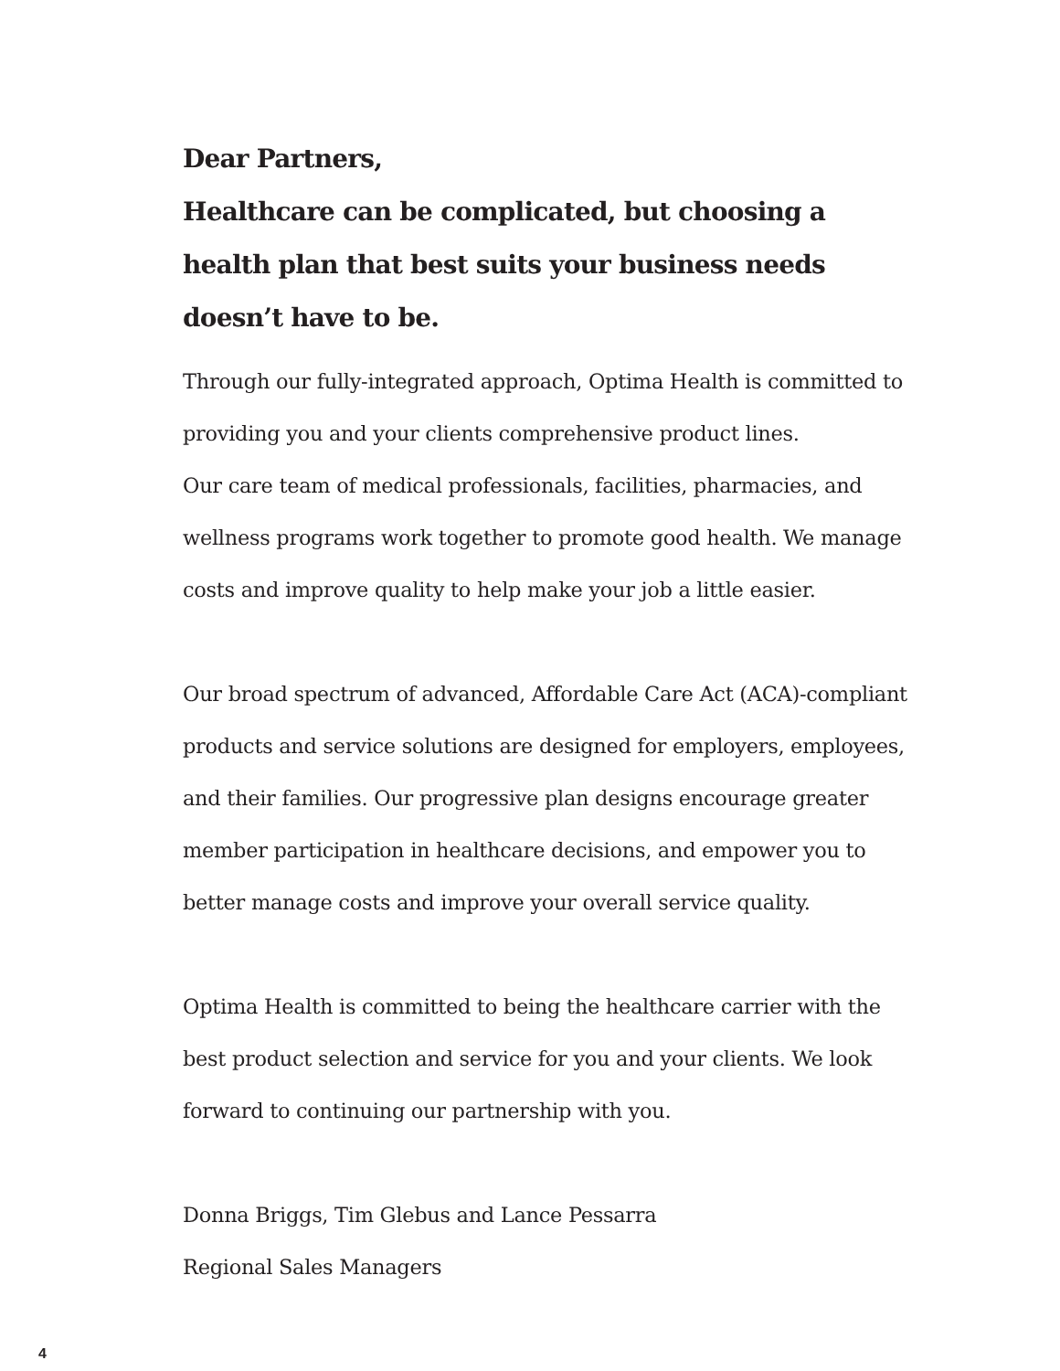Dear Partners,
Healthcare can be complicated, but choosing a health plan that best suits your business needs doesn’t have to be.
Through our fully-integrated approach, Optima Health is committed to providing you and your clients comprehensive product lines.
Our care team of medical professionals, facilities, pharmacies, and wellness programs work together to promote good health. We manage costs and improve quality to help make your job a little easier.
Our broad spectrum of advanced, Affordable Care Act (ACA)-compliant products and service solutions are designed for employers, employees, and their families. Our progressive plan designs encourage greater member participation in healthcare decisions, and empower you to better manage costs and improve your overall service quality.
Optima Health is committed to being the healthcare carrier with the best product selection and service for you and your clients. We look forward to continuing our partnership with you.
Donna Briggs, Tim Glebus and Lance Pessarra
Regional Sales Managers
4